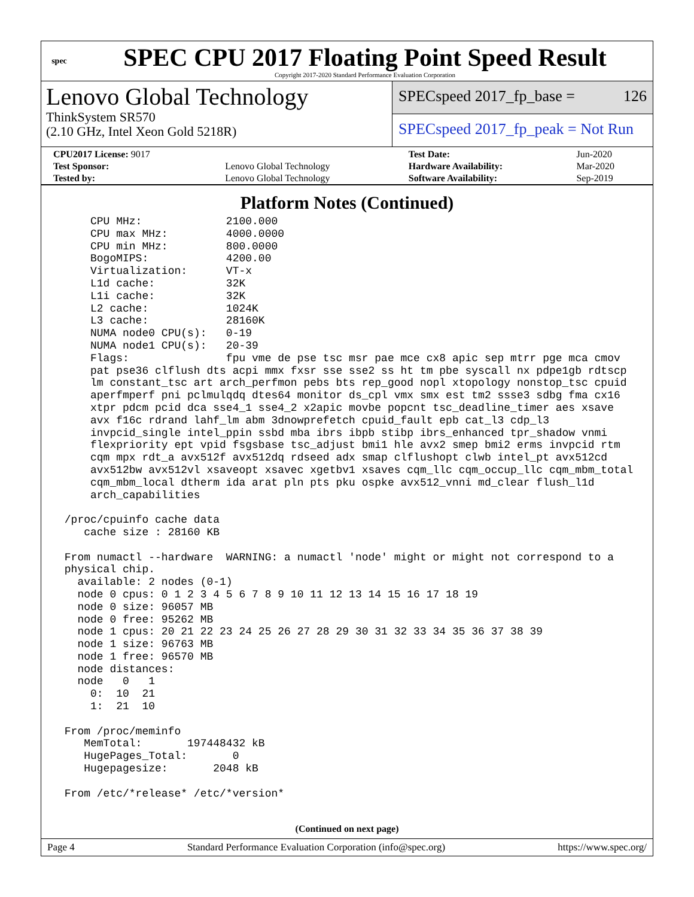spec
SPEC CPU 2017 Floating Point Speed Result
Copyright 2017-2020 Standard Performance Evaluation Corporation
Lenovo Global Technology
ThinkSystem SR570
(2.10 GHz, Intel Xeon Gold 5218R)
SPECspeed 2017_fp_base = 126
SPECspeed 2017_fp_peak = Not Run
| CPU2017 License: 9017 | | Test Date: | Jun-2020 |
| Test Sponsor: | Lenovo Global Technology | Hardware Availability: | Mar-2020 |
| Tested by: | Lenovo Global Technology | Software Availability: | Sep-2019 |
Platform Notes (Continued)
     CPU MHz:             2100.000
     CPU max MHz:         4000.0000
     CPU min MHz:         800.0000
     BogoMIPS:            4200.00
     Virtualization:      VT-x
     L1d cache:           32K
     L1i cache:           32K
     L2 cache:            1024K
     L3 cache:            28160K
     NUMA node0 CPU(s):   0-19
     NUMA node1 CPU(s):   20-39
     Flags:               fpu vme de pse tsc msr pae mce cx8 apic sep mtrr pge mca cmov
     pat pse36 clflush dts acpi mmx fxsr sse sse2 ss ht tm pbe syscall nx pdpe1gb rdtscp
     lm constant_tsc art arch_perfmon pebs bts rep_good nopl xtopology nonstop_tsc cpuid
     aperfmperf pni pclmulqdq dtes64 monitor ds_cpl vmx smx est tm2 ssse3 sdbg fma cx16
     xtpr pdcm pcid dca sse4_1 sse4_2 x2apic movbe popcnt tsc_deadline_timer aes xsave
     avx f16c rdrand lahf_lm abm 3dnowprefetch cpuid_fault epb cat_l3 cdp_l3
     invpcid_single intel_ppin ssbd mba ibrs ibpb stibp ibrs_enhanced tpr_shadow vnmi
     flexpriority ept vpid fsgsbase tsc_adjust bmi1 hle avx2 smep bmi2 erms invpcid rtm
     cqm mpx rdt_a avx512f avx512dq rdseed adx smap clflushopt clwb intel_pt avx512cd
     avx512bw avx512vl xsaveopt xsavec xgetbv1 xsaves cqm_llc cqm_occup_llc cqm_mbm_total
     cqm_mbm_local dtherm ida arat pln pts pku ospke avx512_vnni md_clear flush_l1d
     arch_capabilities

 /proc/cpuinfo cache data
    cache size : 28160 KB

 From numactl --hardware  WARNING: a numactl 'node' might or might not correspond to a
 physical chip.
   available: 2 nodes (0-1)
   node 0 cpus: 0 1 2 3 4 5 6 7 8 9 10 11 12 13 14 15 16 17 18 19
   node 0 size: 96057 MB
   node 0 free: 95262 MB
   node 1 cpus: 20 21 22 23 24 25 26 27 28 29 30 31 32 33 34 35 36 37 38 39
   node 1 size: 96763 MB
   node 1 free: 96570 MB
   node distances:
   node   0   1
     0:  10  21
     1:  21  10

 From /proc/meminfo
    MemTotal:       197448432 kB
    HugePages_Total:       0
    Hugepagesize:       2048 kB

 From /etc/*release* /etc/*version*
(Continued on next page)
Page 4 Standard Performance Evaluation Corporation (info@spec.org) https://www.spec.org/